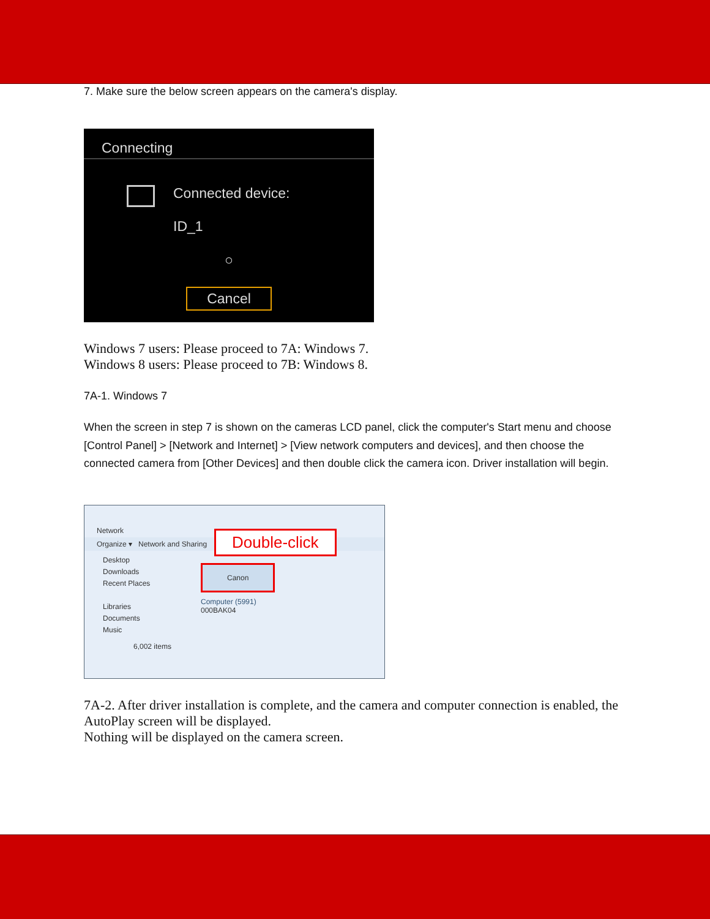7. Make sure the below screen appears on the camera's display.
Connecting
Connected device:
ID_1
○
Cancel
Windows 7 users: Please proceed to 7A: Windows 7.
Windows 8 users: Please proceed to 7B: Windows 8.
7A-1. Windows 7
When the screen in step 7 is shown on the cameras LCD panel, click the computer's Start menu and choose [Control Panel] > [Network and Internet] > [View network computers and devices], and then choose the connected camera from [Other Devices] and then double click the camera icon. Driver installation will begin.
Network
Organize ▾ Network and Sharing
Desktop
Downloads
Recent Places
Libraries
Documents
Music
Canon
Computer (5991)
000BAK04
Double-click
6,002 items
7A-2. After driver installation is complete, and the camera and computer connection is enabled, the AutoPlay screen will be displayed.
Nothing will be displayed on the camera screen.